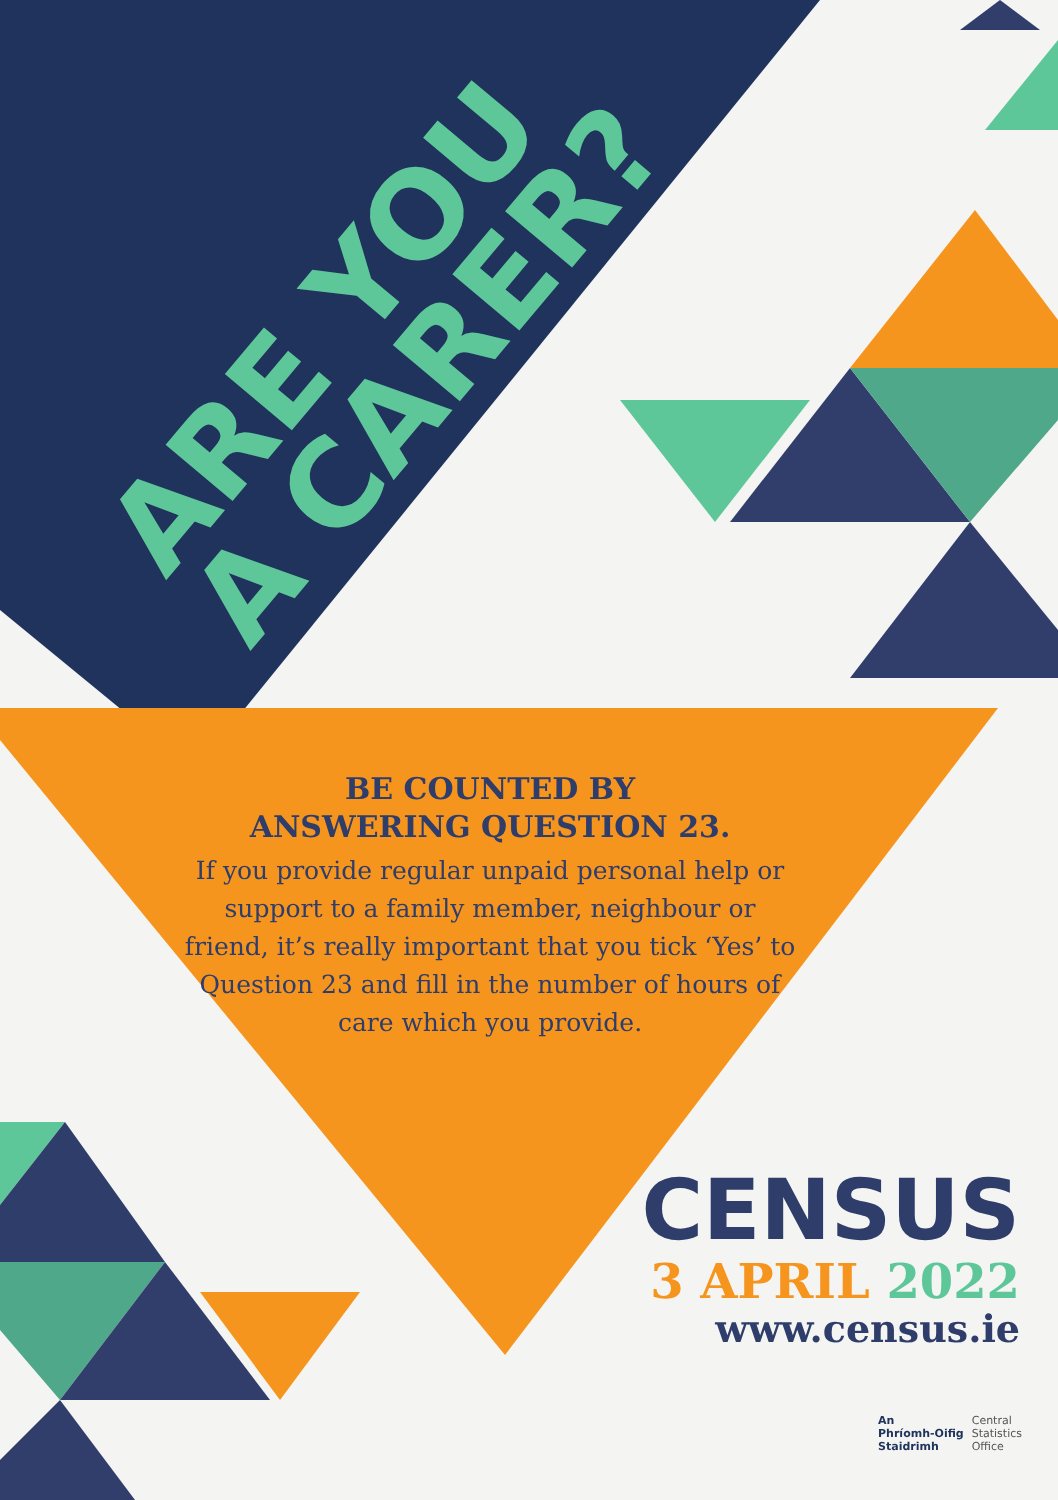ARE YOU
A CARER?
BE COUNTED BY
ANSWERING QUESTION 23.
If you provide regular unpaid personal help or support to a family member, neighbour or friend, it’s really important that you tick ‘Yes’ to Question 23 and fill in the number of hours of care which you provide.
CENSUS
3 APRIL 2022
www.census.ie
An
Phríomh-Oifig
Staidrimh
Central
Statistics
Office